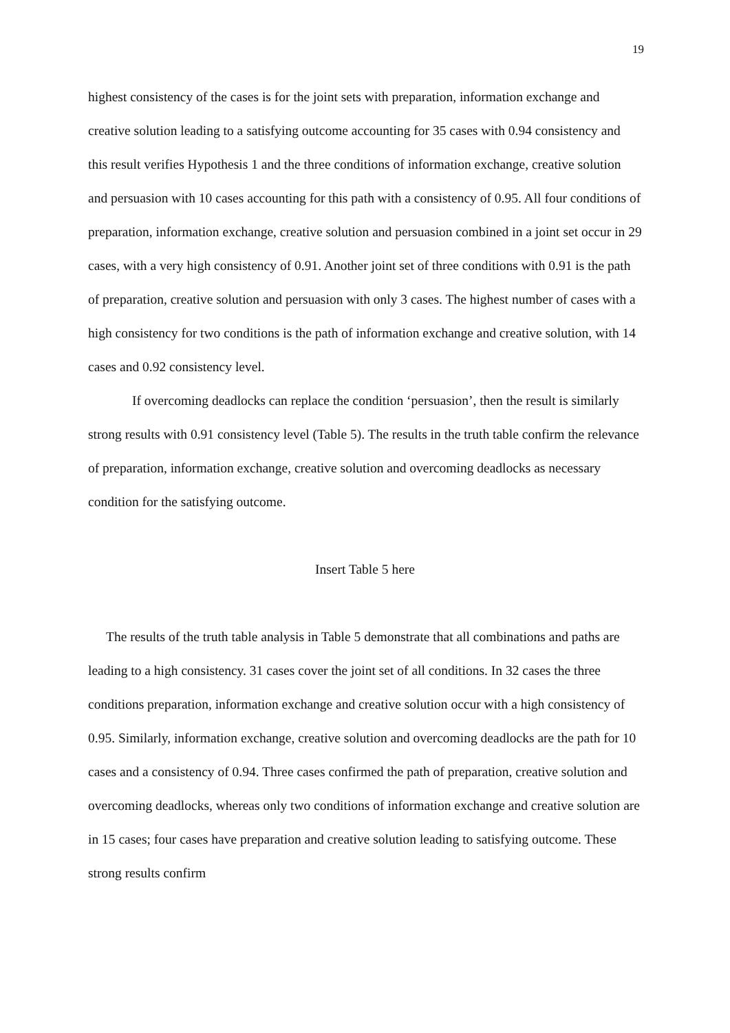19
highest consistency of the cases is for the joint sets with preparation, information exchange and creative solution leading to a satisfying outcome accounting for 35 cases with 0.94 consistency and this result verifies Hypothesis 1 and the three conditions of information exchange, creative solution and persuasion with 10 cases accounting for this path with a consistency of 0.95. All four conditions of preparation, information exchange, creative solution and persuasion combined in a joint set occur in 29 cases, with a very high consistency of 0.91. Another joint set of three conditions with 0.91 is the path of preparation, creative solution and persuasion with only 3 cases. The highest number of cases with a high consistency for two conditions is the path of information exchange and creative solution, with 14 cases and 0.92 consistency level.
If overcoming deadlocks can replace the condition ‘persuasion’, then the result is similarly strong results with 0.91 consistency level (Table 5). The results in the truth table confirm the relevance of preparation, information exchange, creative solution and overcoming deadlocks as necessary condition for the satisfying outcome.
Insert Table 5 here
The results of the truth table analysis in Table 5 demonstrate that all combinations and paths are leading to a high consistency. 31 cases cover the joint set of all conditions. In 32 cases the three conditions preparation, information exchange and creative solution occur with a high consistency of 0.95. Similarly, information exchange, creative solution and overcoming deadlocks are the path for 10 cases and a consistency of 0.94. Three cases confirmed the path of preparation, creative solution and overcoming deadlocks, whereas only two conditions of information exchange and creative solution are in 15 cases; four cases have preparation and creative solution leading to satisfying outcome. These strong results confirm